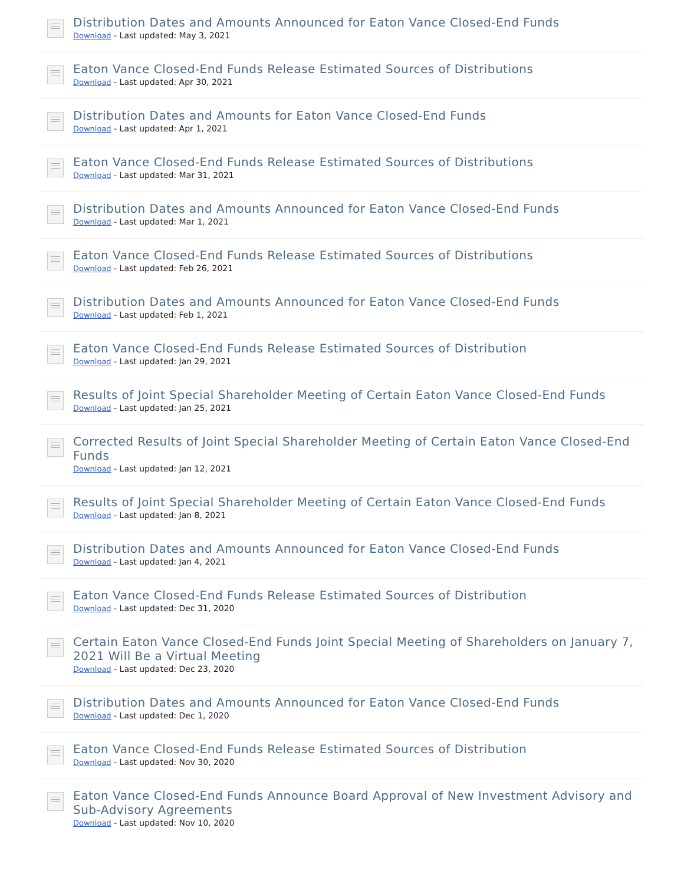Distribution Dates and Amounts Announced for Eaton Vance Closed-End Funds
Download - Last updated: May 3, 2021
Eaton Vance Closed-End Funds Release Estimated Sources of Distributions
Download - Last updated: Apr 30, 2021
Distribution Dates and Amounts for Eaton Vance Closed-End Funds
Download - Last updated: Apr 1, 2021
Eaton Vance Closed-End Funds Release Estimated Sources of Distributions
Download - Last updated: Mar 31, 2021
Distribution Dates and Amounts Announced for Eaton Vance Closed-End Funds
Download - Last updated: Mar 1, 2021
Eaton Vance Closed-End Funds Release Estimated Sources of Distributions
Download - Last updated: Feb 26, 2021
Distribution Dates and Amounts Announced for Eaton Vance Closed-End Funds
Download - Last updated: Feb 1, 2021
Eaton Vance Closed-End Funds Release Estimated Sources of Distribution
Download - Last updated: Jan 29, 2021
Results of Joint Special Shareholder Meeting of Certain Eaton Vance Closed-End Funds
Download - Last updated: Jan 25, 2021
Corrected Results of Joint Special Shareholder Meeting of Certain Eaton Vance Closed-End Funds
Download - Last updated: Jan 12, 2021
Results of Joint Special Shareholder Meeting of Certain Eaton Vance Closed-End Funds
Download - Last updated: Jan 8, 2021
Distribution Dates and Amounts Announced for Eaton Vance Closed-End Funds
Download - Last updated: Jan 4, 2021
Eaton Vance Closed-End Funds Release Estimated Sources of Distribution
Download - Last updated: Dec 31, 2020
Certain Eaton Vance Closed-End Funds Joint Special Meeting of Shareholders on January 7, 2021 Will Be a Virtual Meeting
Download - Last updated: Dec 23, 2020
Distribution Dates and Amounts Announced for Eaton Vance Closed-End Funds
Download - Last updated: Dec 1, 2020
Eaton Vance Closed-End Funds Release Estimated Sources of Distribution
Download - Last updated: Nov 30, 2020
Eaton Vance Closed-End Funds Announce Board Approval of New Investment Advisory and Sub-Advisory Agreements
Download - Last updated: Nov 10, 2020